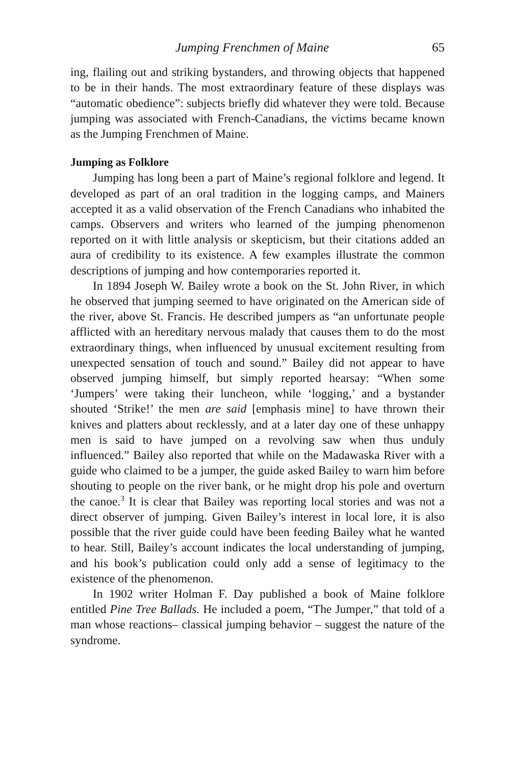Jumping Frenchmen of Maine 65
ing, flailing out and striking bystanders, and throwing objects that happened to be in their hands. The most extraordinary feature of these displays was “automatic obedience”: subjects briefly did whatever they were told. Because jumping was associated with French-Canadians, the victims became known as the Jumping Frenchmen of Maine.
Jumping as Folklore
Jumping has long been a part of Maine’s regional folklore and legend. It developed as part of an oral tradition in the logging camps, and Mainers accepted it as a valid observation of the French Canadians who inhabited the camps. Observers and writers who learned of the jumping phenomenon reported on it with little analysis or skepticism, but their citations added an aura of credibility to its existence. A few examples illustrate the common descriptions of jumping and how contemporaries reported it.
In 1894 Joseph W. Bailey wrote a book on the St. John River, in which he observed that jumping seemed to have originated on the American side of the river, above St. Francis. He described jumpers as “an unfortunate people afflicted with an hereditary nervous malady that causes them to do the most extraordinary things, when influenced by unusual excitement resulting from unexpected sensation of touch and sound.” Bailey did not appear to have observed jumping himself, but simply reported hearsay: “When some ‘Jumpers’ were taking their luncheon, while ‘logging,’ and a bystander shouted ‘Strike!’ the men are said [emphasis mine] to have thrown their knives and platters about recklessly, and at a later day one of these unhappy men is said to have jumped on a revolving saw when thus unduly influenced.” Bailey also reported that while on the Madawaska River with a guide who claimed to be a jumper, the guide asked Bailey to warn him before shouting to people on the river bank, or he might drop his pole and overturn the canoe.<sup>3</sup> It is clear that Bailey was reporting local stories and was not a direct observer of jumping. Given Bailey’s interest in local lore, it is also possible that the river guide could have been feeding Bailey what he wanted to hear. Still, Bailey’s account indicates the local understanding of jumping, and his book’s publication could only add a sense of legitimacy to the existence of the phenomenon.
In 1902 writer Holman F. Day published a book of Maine folklore entitled Pine Tree Ballads. He included a poem, “The Jumper,” that told of a man whose reactions– classical jumping behavior – suggest the nature of the syndrome.